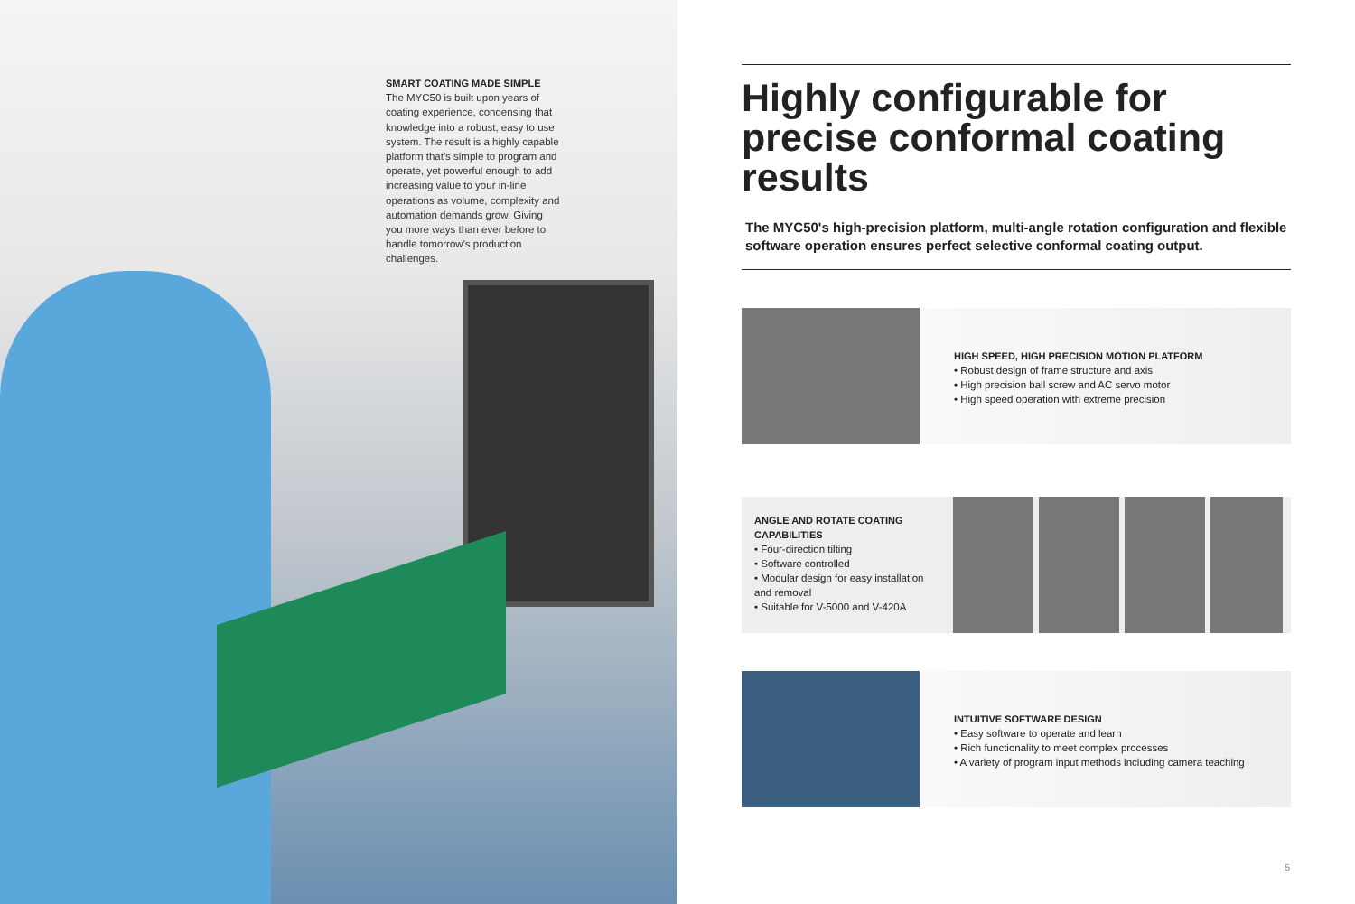SMART COATING MADE SIMPLE
The MYC50 is built upon years of coating experience, condensing that knowledge into a robust, easy to use system. The result is a highly capable platform that's simple to program and operate, yet powerful enough to add increasing value to your in-line operations as volume, complexity and automation demands grow. Giving you more ways than ever before to handle tomorrow's production challenges.
Highly configurable for precise conformal coating results
The MYC50's high-precision platform, multi-angle rotation configuration and flexible software operation ensures perfect selective conformal coating output.
HIGH SPEED, HIGH PRECISION MOTION PLATFORM
• Robust design of frame structure and axis
• High precision ball screw and AC servo motor
• High speed operation with extreme precision
ANGLE AND ROTATE COATING CAPABILITIES
• Four-direction tilting
• Software controlled
• Modular design for easy installation and removal
• Suitable for V-5000 and V-420A
INTUITIVE SOFTWARE DESIGN
• Easy software to operate and learn
• Rich functionality to meet complex processes
• A variety of program input methods including camera teaching
5